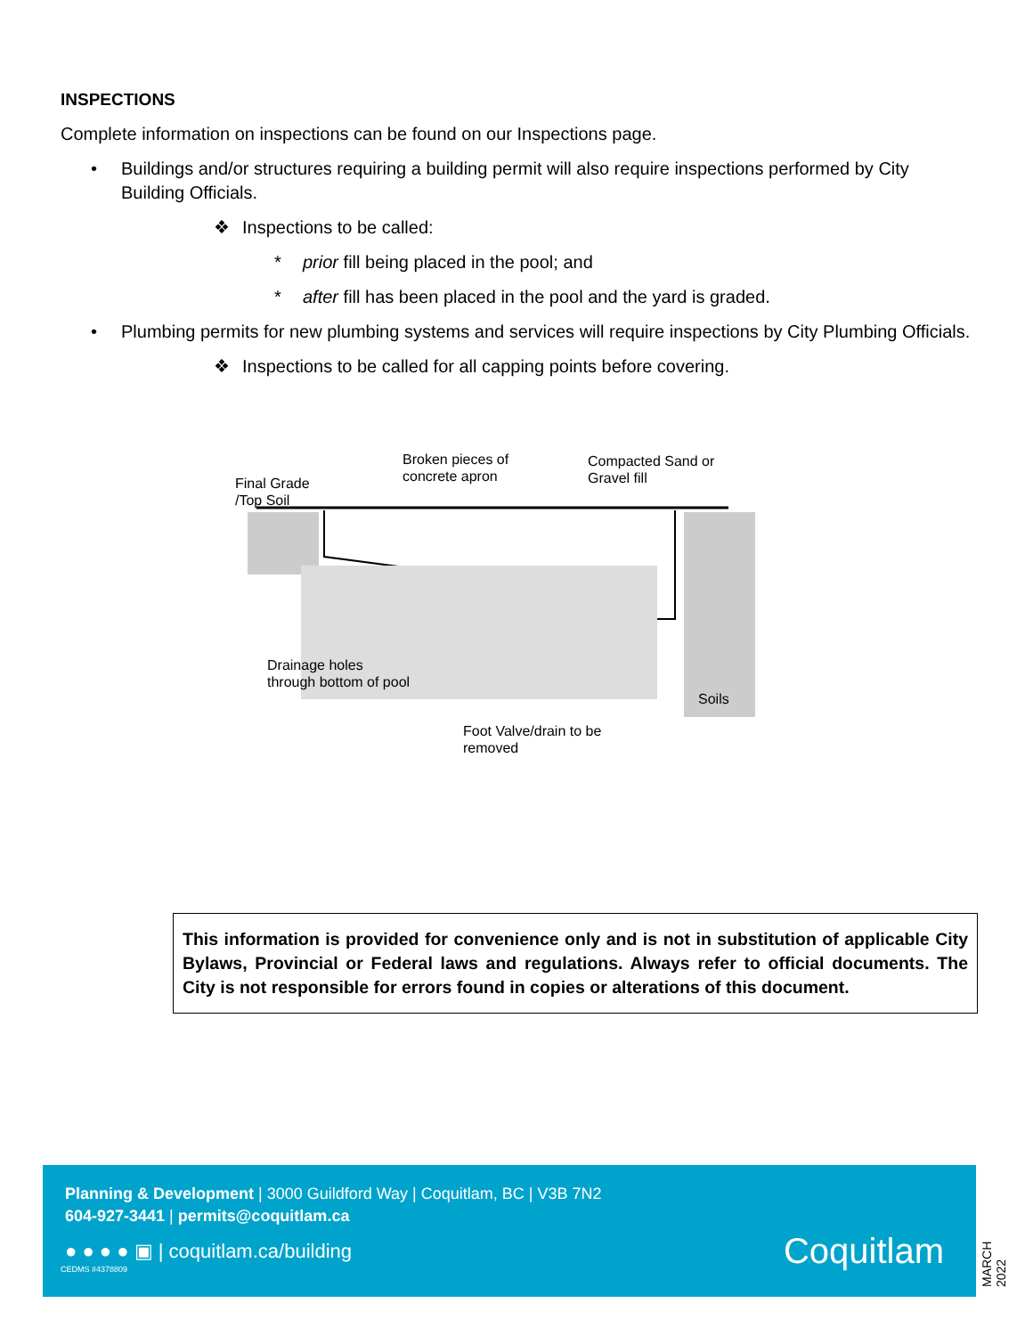INSPECTIONS
Complete information on inspections can be found on our Inspections page.
• Buildings and/or structures requiring a building permit will also require inspections performed by City Building Officials.
❖ Inspections to be called:
* prior fill being placed in the pool; and
* after fill has been placed in the pool and the yard is graded.
• Plumbing permits for new plumbing systems and services will require inspections by City Plumbing Officials.
❖ Inspections to be called for all capping points before covering.
Final Grade
/Top Soil
Broken pieces of
concrete apron
Compacted Sand or
Gravel fill
Drainage holes
through bottom of pool
Soils
Foot Valve/drain to be
removed
This information is provided for convenience only and is not in substitution of applicable City Bylaws, Provincial or Federal laws and regulations. Always refer to official documents. The City is not responsible for errors found in copies or alterations of this document.
Planning & Development | 3000 Guildford Way | Coquitlam, BC | V3B 7N2
604-927-3441 | permits@coquitlam.ca
● ● ● ● ▣ | coquitlam.ca/building
CEDMS #4378809 Coquitlam
MARCH 2022